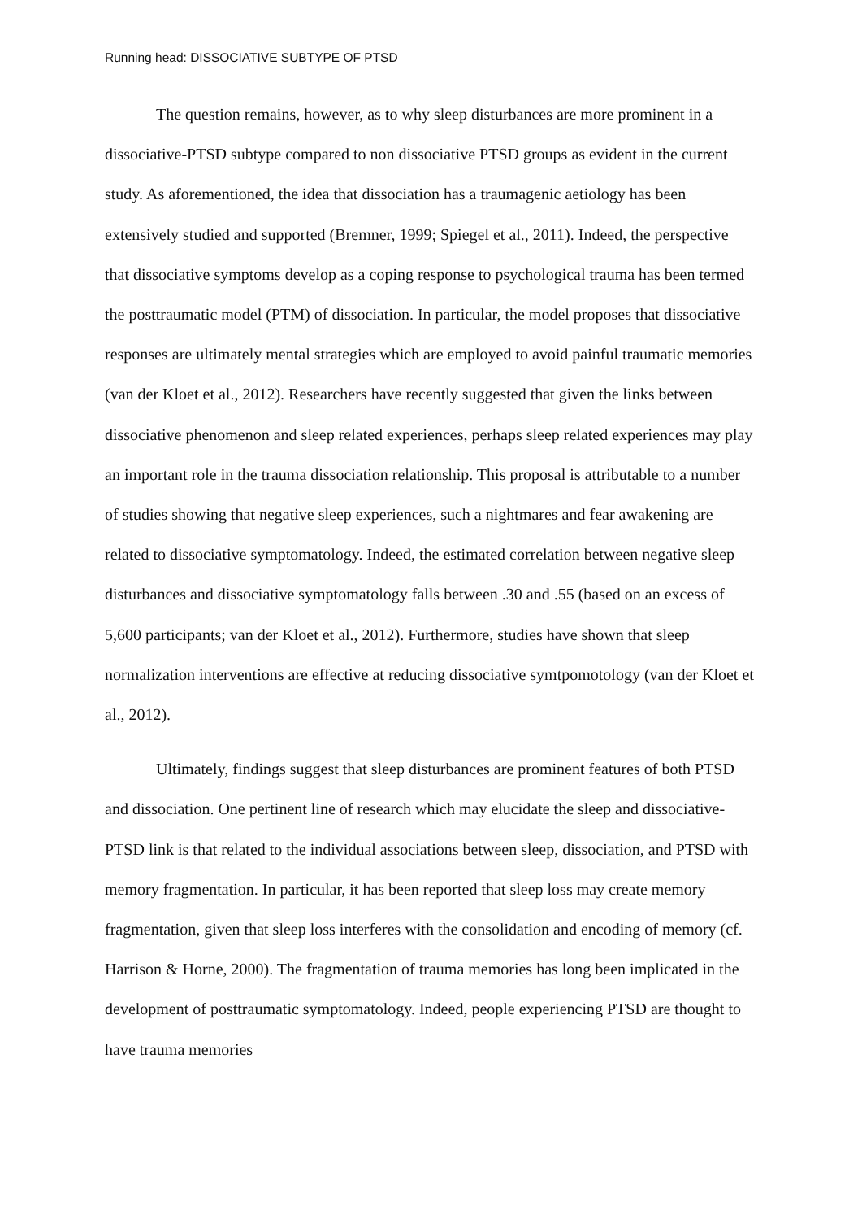Running head: DISSOCIATIVE SUBTYPE OF PTSD
The question remains, however, as to why sleep disturbances are more prominent in a dissociative-PTSD subtype compared to non dissociative PTSD groups as evident in the current study. As aforementioned, the idea that dissociation has a traumagenic aetiology has been extensively studied and supported (Bremner, 1999; Spiegel et al., 2011). Indeed, the perspective that dissociative symptoms develop as a coping response to psychological trauma has been termed the posttraumatic model (PTM) of dissociation. In particular, the model proposes that dissociative responses are ultimately mental strategies which are employed to avoid painful traumatic memories (van der Kloet et al., 2012). Researchers have recently suggested that given the links between dissociative phenomenon and sleep related experiences, perhaps sleep related experiences may play an important role in the trauma dissociation relationship. This proposal is attributable to a number of studies showing that negative sleep experiences, such a nightmares and fear awakening are related to dissociative symptomatology. Indeed, the estimated correlation between negative sleep disturbances and dissociative symptomatology falls between .30 and .55 (based on an excess of 5,600 participants; van der Kloet et al., 2012). Furthermore, studies have shown that sleep normalization interventions are effective at reducing dissociative symtpomotology (van der Kloet et al., 2012).
Ultimately, findings suggest that sleep disturbances are prominent features of both PTSD and dissociation. One pertinent line of research which may elucidate the sleep and dissociative-PTSD link is that related to the individual associations between sleep, dissociation, and PTSD with memory fragmentation. In particular, it has been reported that sleep loss may create memory fragmentation, given that sleep loss interferes with the consolidation and encoding of memory (cf. Harrison & Horne, 2000). The fragmentation of trauma memories has long been implicated in the development of posttraumatic symptomatology. Indeed, people experiencing PTSD are thought to have trauma memories